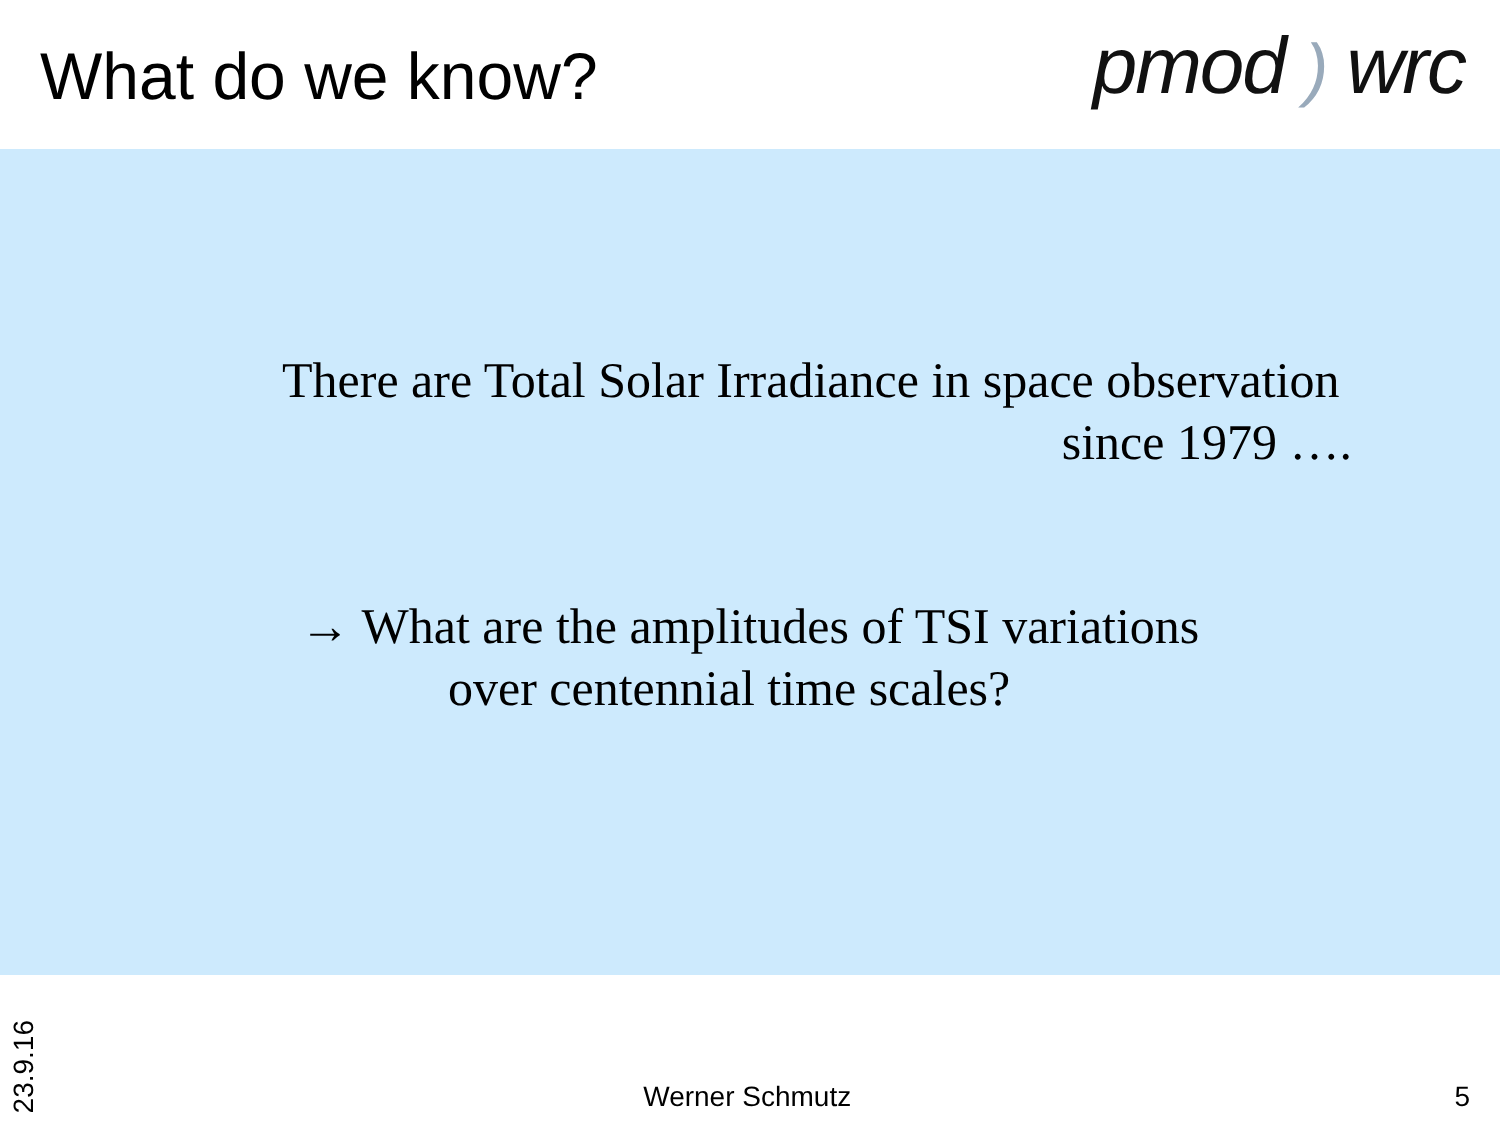What do we know?
pmod ) wrc
There are Total Solar Irradiance in space observation
since 1979 ….
→ What are the amplitudes of TSI variations
over centennial time scales?
23.9.16
Werner Schmutz
5